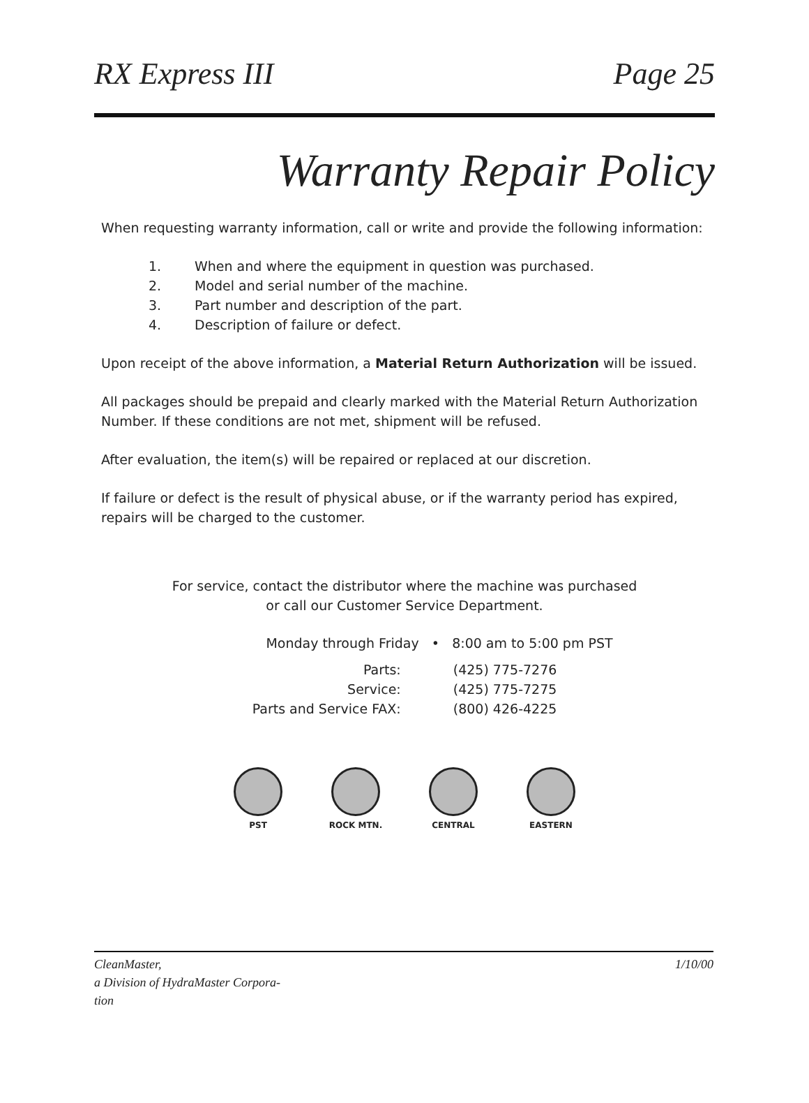RX Express III Page 25
Warranty Repair Policy
When requesting warranty information, call or write and provide the following information:
1. When and where the equipment in question was purchased.
2. Model and serial number of the machine.
3. Part number and description of the part.
4. Description of failure or defect.
Upon receipt of the above information, a Material Return Authorization will be issued.
All packages should be prepaid and clearly marked with the Material Return Authorization Number. If these conditions are not met, shipment will be refused.
After evaluation, the item(s) will be repaired or replaced at our discretion.
If failure or defect is the result of physical abuse, or if the warranty period has expired, repairs will be charged to the customer.
For service, contact the distributor where the machine was purchased
or call our Customer Service Department.
Monday through Friday • 8:00 am to 5:00 pm PST
| Parts: | (425) 775-7276 |
| Service: | (425) 775-7275 |
| Parts and Service FAX: | (800) 426-4225 |
PST ROCK MTN. CENTRAL EASTERN
CleanMaster,
a Division of HydraMaster Corpora-
tion 1/10/00